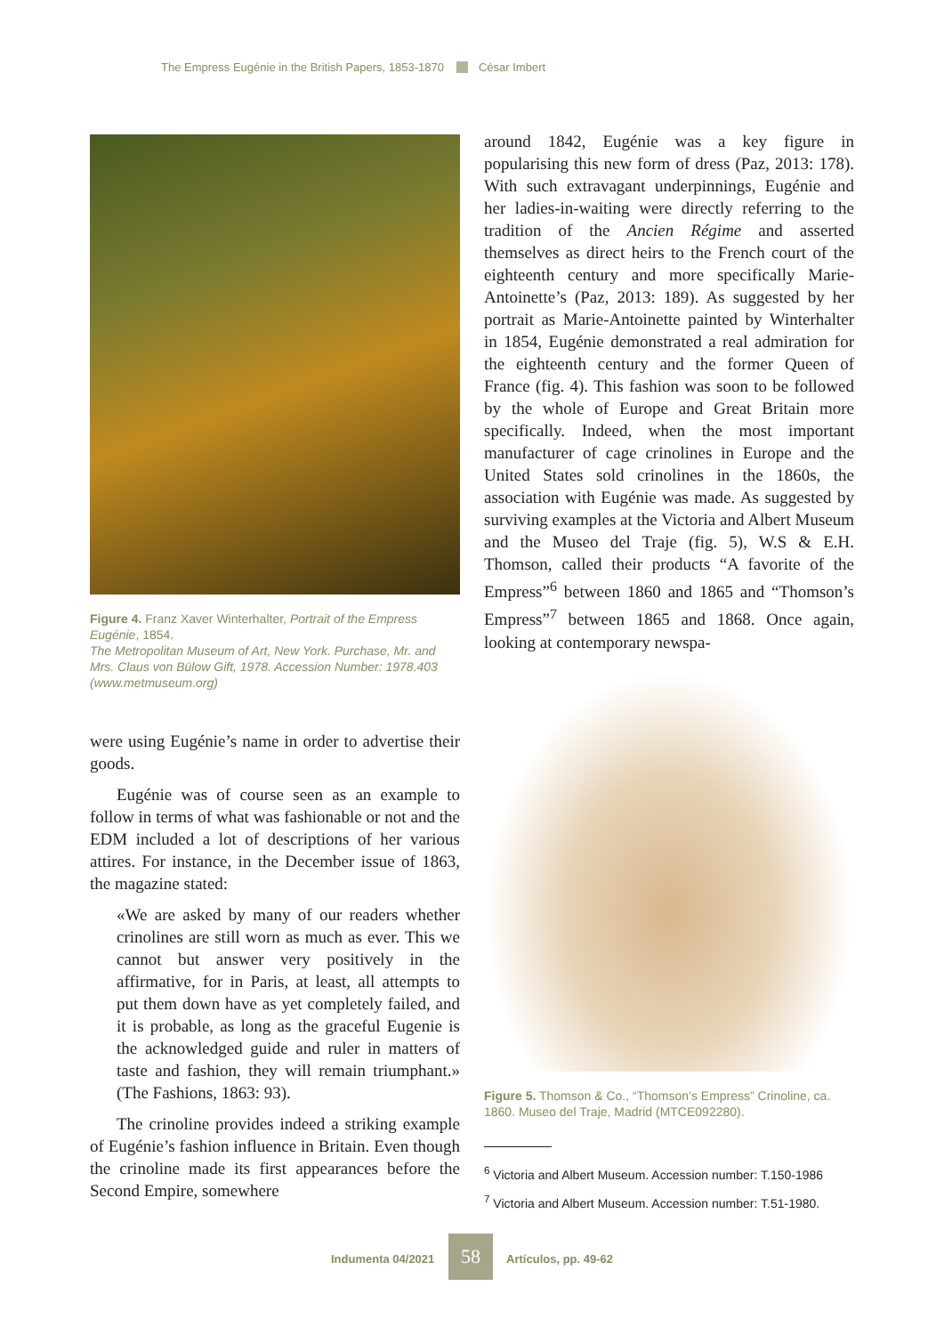The Empress Eugénie in the British Papers, 1853-1870 César Imbert
Figure 4. Franz Xaver Winterhalter, Portrait of the Empress Eugénie, 1854.
The Metropolitan Museum of Art, New York. Purchase, Mr. and Mrs. Claus von Bülow Gift, 1978. Accession Number: 1978.403 (www.metmuseum.org)
were using Eugénie’s name in order to advertise their goods.
Eugénie was of course seen as an example to follow in terms of what was fashionable or not and the EDM included a lot of descriptions of her various attires. For instance, in the December issue of 1863, the magazine stated:
«We are asked by many of our readers whether crinolines are still worn as much as ever. This we cannot but answer very positively in the affirmative, for in Paris, at least, all attempts to put them down have as yet completely failed, and it is probable, as long as the graceful Eugenie is the acknowledged guide and ruler in matters of taste and fashion, they will remain triumphant.» (The Fashions, 1863: 93).
The crinoline provides indeed a striking example of Eugénie’s fashion influence in Britain. Even though the crinoline made its first appearances before the Second Empire, somewhere
around 1842, Eugénie was a key figure in popularising this new form of dress (Paz, 2013: 178). With such extravagant underpinnings, Eugénie and her ladies-in-waiting were directly referring to the tradition of the Ancien Régime and asserted themselves as direct heirs to the French court of the eighteenth century and more specifically Marie-Antoinette’s (Paz, 2013: 189). As suggested by her portrait as Marie-Antoinette painted by Winterhalter in 1854, Eugénie demonstrated a real admiration for the eighteenth century and the former Queen of France (fig. 4). This fashion was soon to be followed by the whole of Europe and Great Britain more specifically. Indeed, when the most important manufacturer of cage crinolines in Europe and the United States sold crinolines in the 1860s, the association with Eugénie was made. As suggested by surviving examples at the Victoria and Albert Museum and the Museo del Traje (fig. 5), W.S & E.H. Thomson, called their products “A favorite of the Empress”<sup>6</sup> between 1860 and 1865 and “Thomson’s Empress”<sup>7</sup> between 1865 and 1868. Once again, looking at contemporary newspa-
Figure 5. Thomson & Co., “Thomson’s Empress” Crinoline, ca. 1860. Museo del Traje, Madrid (MTCE092280).
<sup>6</sup> Victoria and Albert Museum. Accession number: T.150-1986
<sup>7</sup> Victoria and Albert Museum. Accession number: T.51-1980.
Indumenta 04/2021 58 Artículos, pp. 49-62